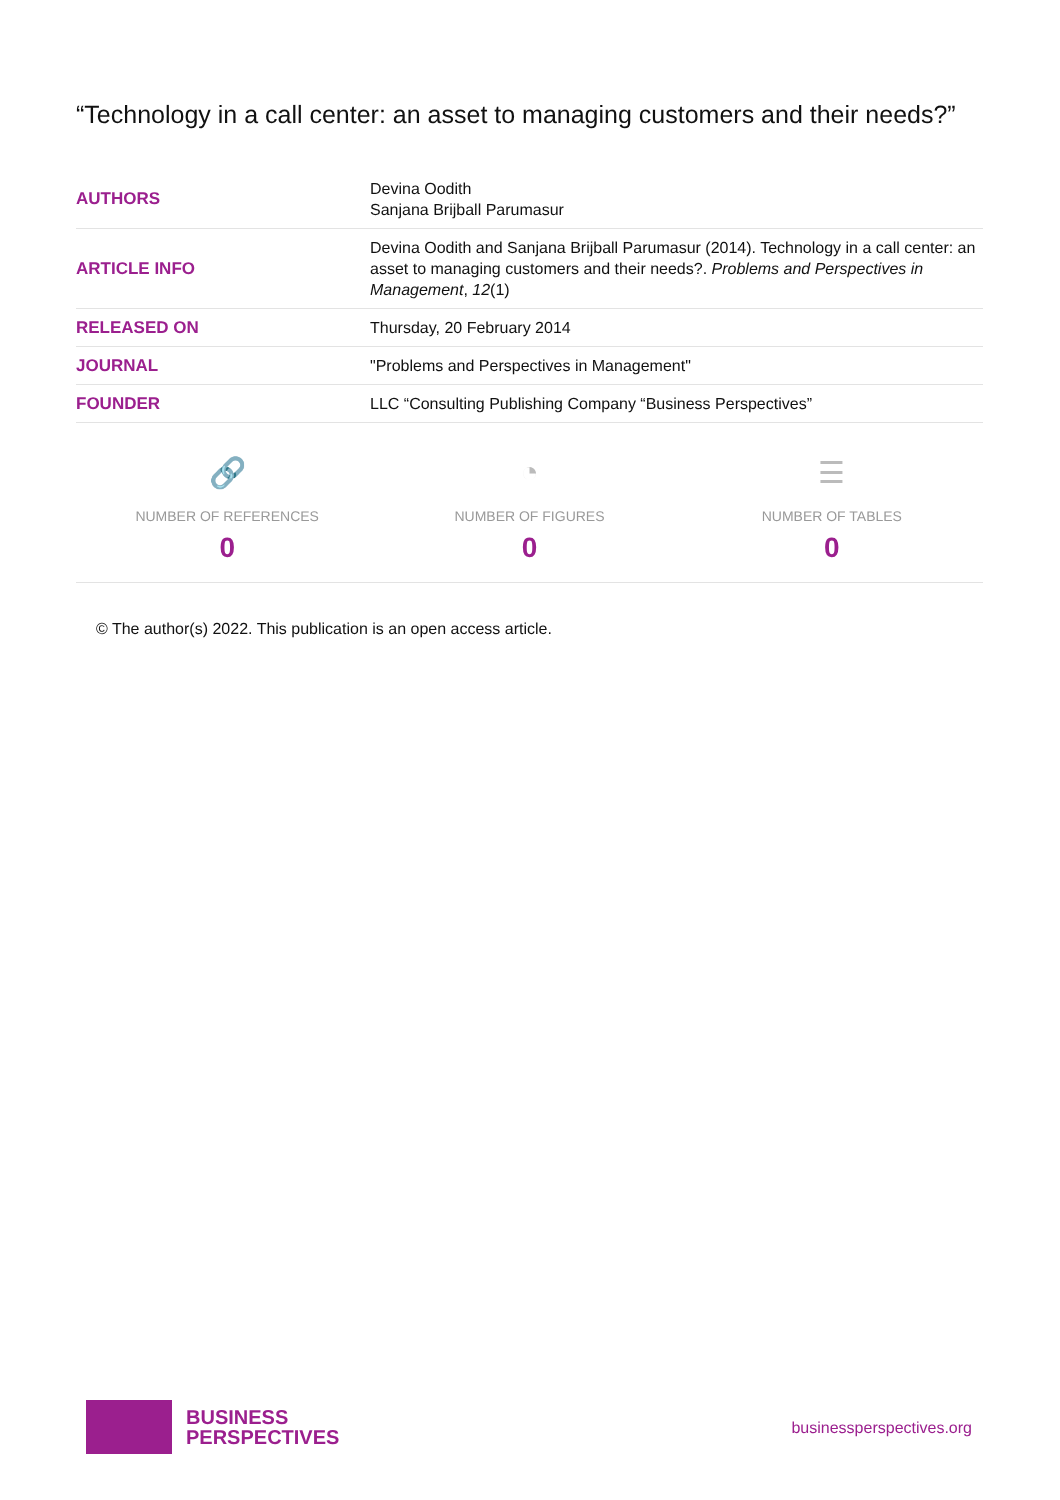“Technology in a call center: an asset to managing customers and their needs?”
| AUTHORS | Devina Oodith Sanjana Brijball Parumasur |
| ARTICLE INFO | Devina Oodith and Sanjana Brijball Parumasur (2014). Technology in a call center: an asset to managing customers and their needs?. Problems and Perspectives in Management , 12 (1) |
| RELEASED ON | Thursday, 20 February 2014 |
| JOURNAL | "Problems and Perspectives in Management" |
| FOUNDER | LLC “Consulting Publishing Company “Business Perspectives” |
🔗
NUMBER OF REFERENCES
0
◔
NUMBER OF FIGURES
0
☰
NUMBER OF TABLES
0
© The author(s) 2022. This publication is an open access article.
BUSINESS
PERSPECTIVES
businessperspectives.org